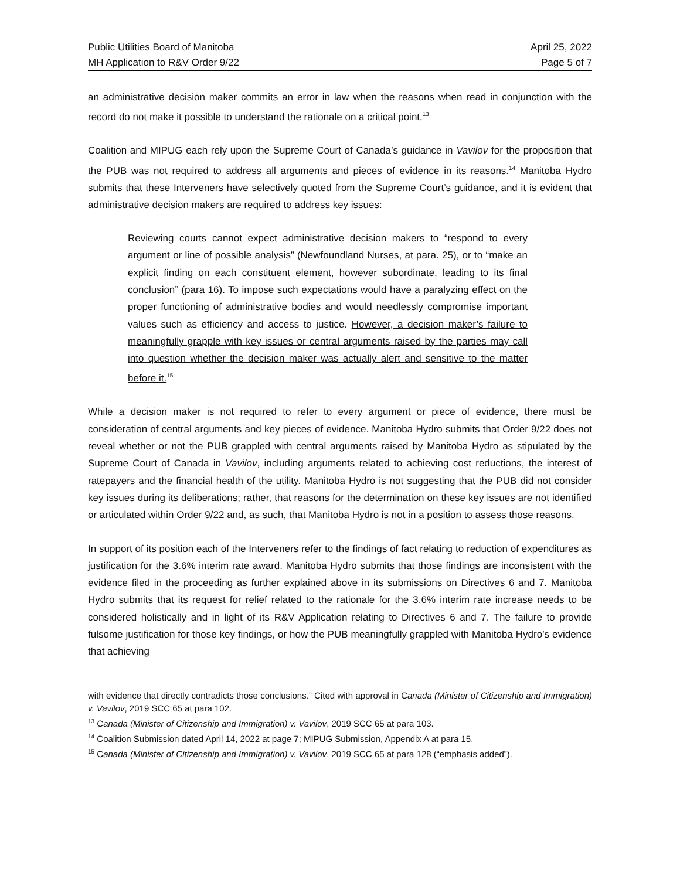Public Utilities Board of Manitoba April 25, 2022
MH Application to R&V Order 9/22 Page 5 of 7
an administrative decision maker commits an error in law when the reasons when read in conjunction with the record do not make it possible to understand the rationale on a critical point.<sup>13</sup>
Coalition and MIPUG each rely upon the Supreme Court of Canada’s guidance in Vavilov for the proposition that the PUB was not required to address all arguments and pieces of evidence in its reasons.<sup>14</sup> Manitoba Hydro submits that these Interveners have selectively quoted from the Supreme Court’s guidance, and it is evident that administrative decision makers are required to address key issues:
Reviewing courts cannot expect administrative decision makers to “respond to every argument or line of possible analysis” (Newfoundland Nurses, at para. 25), or to “make an explicit finding on each constituent element, however subordinate, leading to its final conclusion” (para 16). To impose such expectations would have a paralyzing effect on the proper functioning of administrative bodies and would needlessly compromise important values such as efficiency and access to justice. However, a decision maker’s failure to meaningfully grapple with key issues or central arguments raised by the parties may call into question whether the decision maker was actually alert and sensitive to the matter before it.<sup>15</sup>
While a decision maker is not required to refer to every argument or piece of evidence, there must be consideration of central arguments and key pieces of evidence. Manitoba Hydro submits that Order 9/22 does not reveal whether or not the PUB grappled with central arguments raised by Manitoba Hydro as stipulated by the Supreme Court of Canada in Vavilov, including arguments related to achieving cost reductions, the interest of ratepayers and the financial health of the utility. Manitoba Hydro is not suggesting that the PUB did not consider key issues during its deliberations; rather, that reasons for the determination on these key issues are not identified or articulated within Order 9/22 and, as such, that Manitoba Hydro is not in a position to assess those reasons.
In support of its position each of the Interveners refer to the findings of fact relating to reduction of expenditures as justification for the 3.6% interim rate award. Manitoba Hydro submits that those findings are inconsistent with the evidence filed in the proceeding as further explained above in its submissions on Directives 6 and 7. Manitoba Hydro submits that its request for relief related to the rationale for the 3.6% interim rate increase needs to be considered holistically and in light of its R&V Application relating to Directives 6 and 7. The failure to provide fulsome justification for those key findings, or how the PUB meaningfully grappled with Manitoba Hydro’s evidence that achieving
with evidence that directly contradicts those conclusions.” Cited with approval in Canada (Minister of Citizenship and Immigration) v. Vavilov, 2019 SCC 65 at para 102.
<sup>13</sup> Canada (Minister of Citizenship and Immigration) v. Vavilov, 2019 SCC 65 at para 103.
<sup>14</sup> Coalition Submission dated April 14, 2022 at page 7; MIPUG Submission, Appendix A at para 15.
<sup>15</sup> Canada (Minister of Citizenship and Immigration) v. Vavilov, 2019 SCC 65 at para 128 (“emphasis added”).